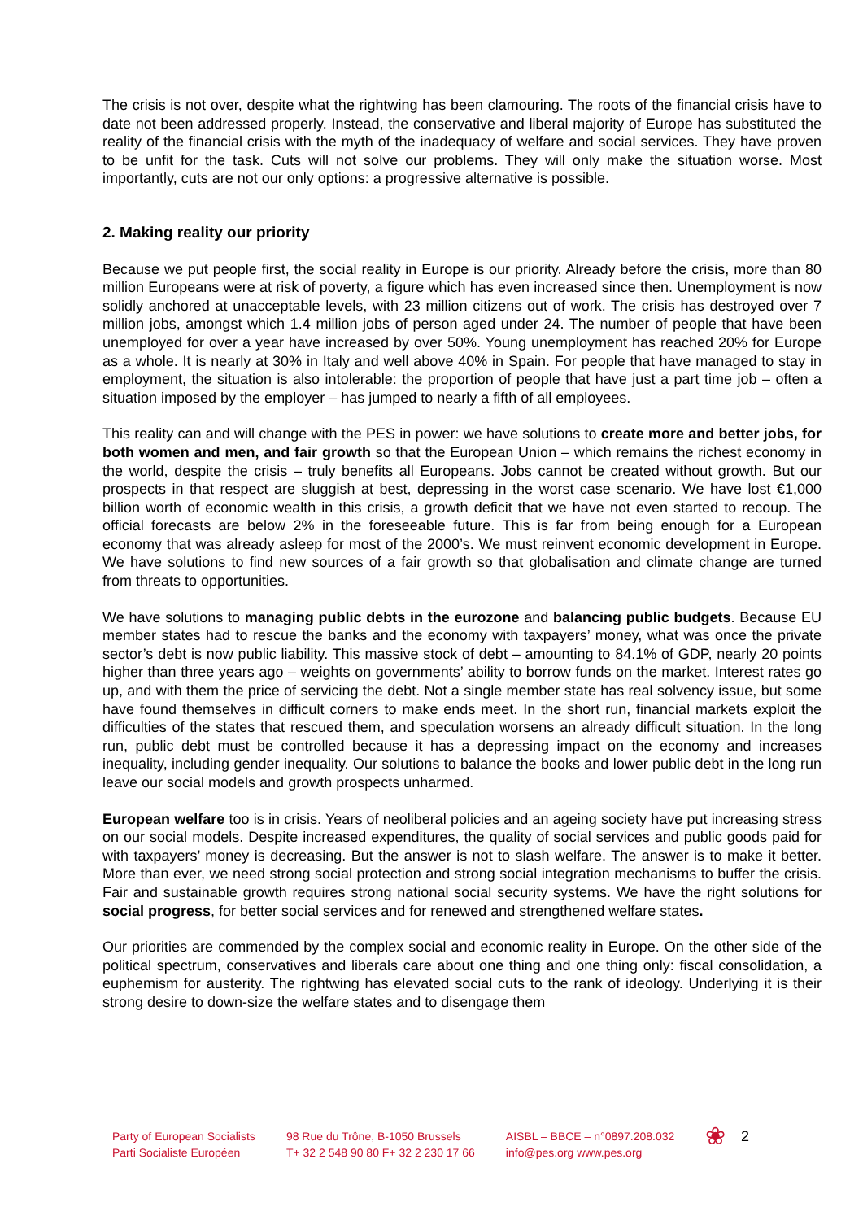The crisis is not over, despite what the rightwing has been clamouring. The roots of the financial crisis have to date not been addressed properly. Instead, the conservative and liberal majority of Europe has substituted the reality of the financial crisis with the myth of the inadequacy of welfare and social services. They have proven to be unfit for the task. Cuts will not solve our problems. They will only make the situation worse. Most importantly, cuts are not our only options: a progressive alternative is possible.
2. Making reality our priority
Because we put people first, the social reality in Europe is our priority. Already before the crisis, more than 80 million Europeans were at risk of poverty, a figure which has even increased since then. Unemployment is now solidly anchored at unacceptable levels, with 23 million citizens out of work. The crisis has destroyed over 7 million jobs, amongst which 1.4 million jobs of person aged under 24. The number of people that have been unemployed for over a year have increased by over 50%. Young unemployment has reached 20% for Europe as a whole. It is nearly at 30% in Italy and well above 40% in Spain. For people that have managed to stay in employment, the situation is also intolerable: the proportion of people that have just a part time job – often a situation imposed by the employer – has jumped to nearly a fifth of all employees.
This reality can and will change with the PES in power: we have solutions to create more and better jobs, for both women and men, and fair growth so that the European Union – which remains the richest economy in the world, despite the crisis – truly benefits all Europeans. Jobs cannot be created without growth. But our prospects in that respect are sluggish at best, depressing in the worst case scenario. We have lost €1,000 billion worth of economic wealth in this crisis, a growth deficit that we have not even started to recoup. The official forecasts are below 2% in the foreseeable future. This is far from being enough for a European economy that was already asleep for most of the 2000’s. We must reinvent economic development in Europe. We have solutions to find new sources of a fair growth so that globalisation and climate change are turned from threats to opportunities.
We have solutions to managing public debts in the eurozone and balancing public budgets. Because EU member states had to rescue the banks and the economy with taxpayers’ money, what was once the private sector’s debt is now public liability. This massive stock of debt – amounting to 84.1% of GDP, nearly 20 points higher than three years ago – weights on governments’ ability to borrow funds on the market. Interest rates go up, and with them the price of servicing the debt. Not a single member state has real solvency issue, but some have found themselves in difficult corners to make ends meet. In the short run, financial markets exploit the difficulties of the states that rescued them, and speculation worsens an already difficult situation. In the long run, public debt must be controlled because it has a depressing impact on the economy and increases inequality, including gender inequality. Our solutions to balance the books and lower public debt in the long run leave our social models and growth prospects unharmed.
European welfare too is in crisis. Years of neoliberal policies and an ageing society have put increasing stress on our social models. Despite increased expenditures, the quality of social services and public goods paid for with taxpayers’ money is decreasing. But the answer is not to slash welfare. The answer is to make it better. More than ever, we need strong social protection and strong social integration mechanisms to buffer the crisis. Fair and sustainable growth requires strong national social security systems. We have the right solutions for social progress, for better social services and for renewed and strengthened welfare states.
Our priorities are commended by the complex social and economic reality in Europe. On the other side of the political spectrum, conservatives and liberals care about one thing and one thing only: fiscal consolidation, a euphemism for austerity. The rightwing has elevated social cuts to the rank of ideology. Underlying it is their strong desire to down-size the welfare states and to disengage them
Party of European Socialists
Parti Socialiste Européen
98 Rue du Trône, B-1050 Brussels
T+ 32 2 548 90 80 F+ 32 2 230 17 66
AISBL – BBCE – n°0897.208.032
info@pes.org www.pes.org
❀
2